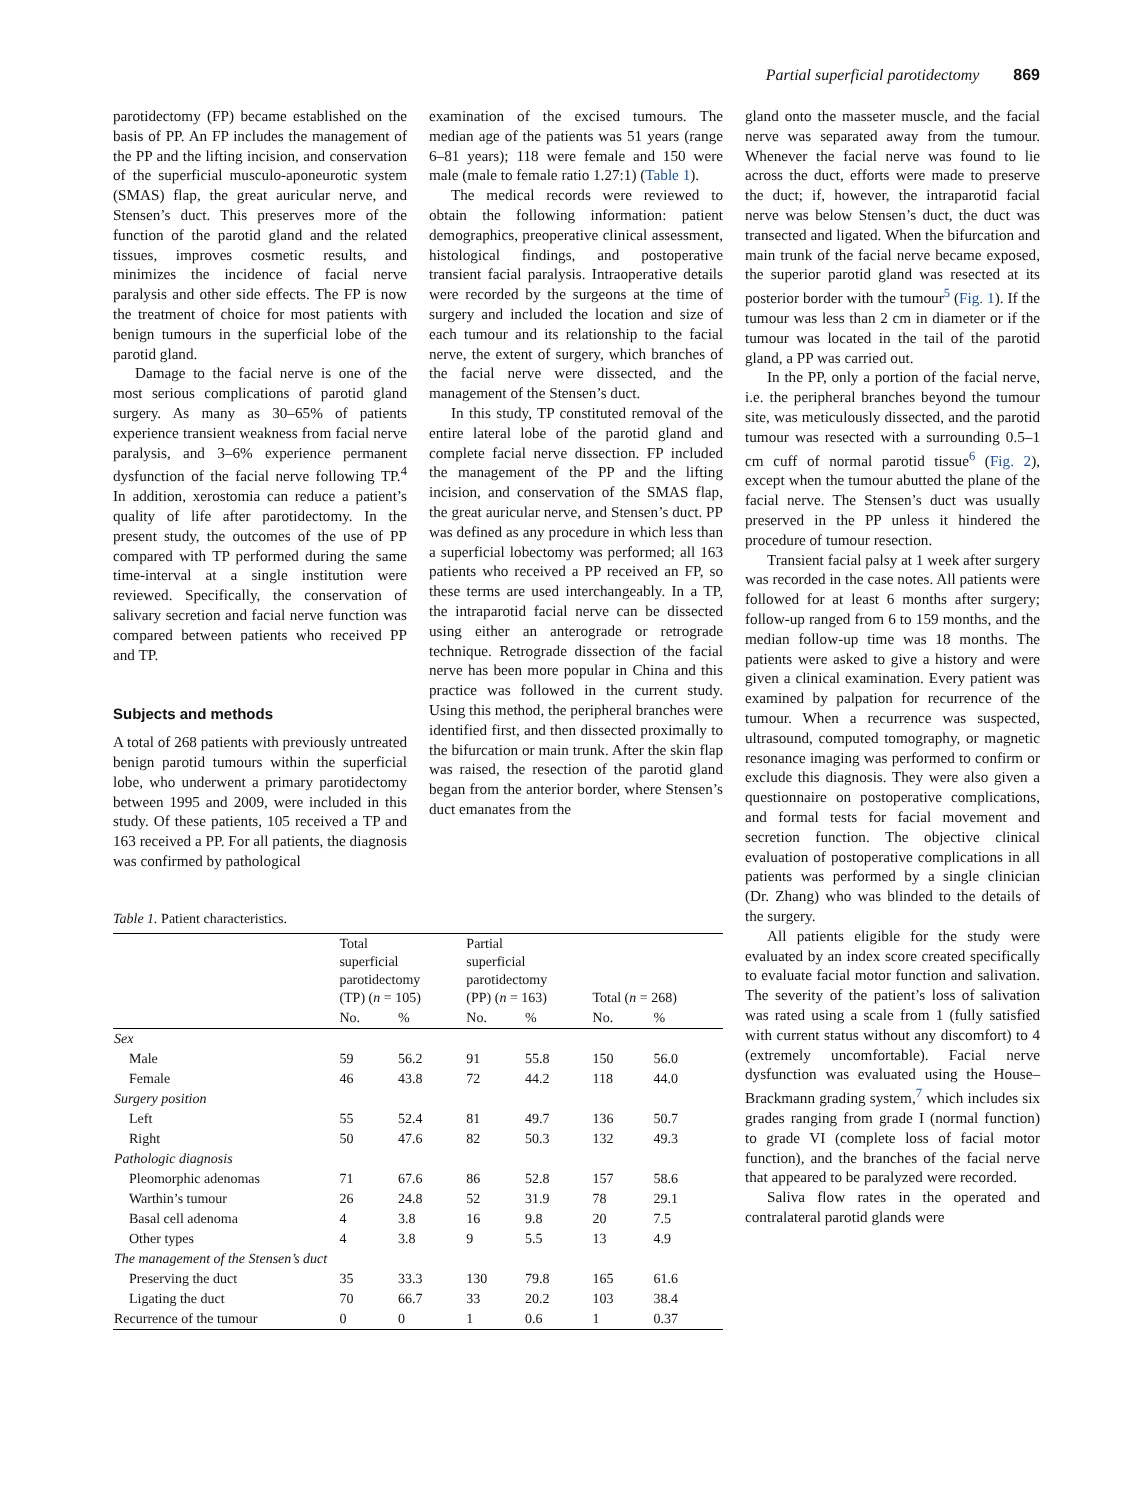Partial superficial parotidectomy 869
parotidectomy (FP) became established on the basis of PP. An FP includes the management of the PP and the lifting incision, and conservation of the superficial musculo-aponeurotic system (SMAS) flap, the great auricular nerve, and Stensen’s duct. This preserves more of the function of the parotid gland and the related tissues, improves cosmetic results, and minimizes the incidence of facial nerve paralysis and other side effects. The FP is now the treatment of choice for most patients with benign tumours in the superficial lobe of the parotid gland.
Damage to the facial nerve is one of the most serious complications of parotid gland surgery. As many as 30–65% of patients experience transient weakness from facial nerve paralysis, and 3–6% experience permanent dysfunction of the facial nerve following TP.<sup>4</sup> In addition, xerostomia can reduce a patient’s quality of life after parotidectomy. In the present study, the outcomes of the use of PP compared with TP performed during the same time-interval at a single institution were reviewed. Specifically, the conservation of salivary secretion and facial nerve function was compared between patients who received PP and TP.
Subjects and methods
A total of 268 patients with previously untreated benign parotid tumours within the superficial lobe, who underwent a primary parotidectomy between 1995 and 2009, were included in this study. Of these patients, 105 received a TP and 163 received a PP. For all patients, the diagnosis was confirmed by pathological
examination of the excised tumours. The median age of the patients was 51 years (range 6–81 years); 118 were female and 150 were male (male to female ratio 1.27:1) (Table 1).
The medical records were reviewed to obtain the following information: patient demographics, preoperative clinical assessment, histological findings, and postoperative transient facial paralysis. Intraoperative details were recorded by the surgeons at the time of surgery and included the location and size of each tumour and its relationship to the facial nerve, the extent of surgery, which branches of the facial nerve were dissected, and the management of the Stensen’s duct.
In this study, TP constituted removal of the entire lateral lobe of the parotid gland and complete facial nerve dissection. FP included the management of the PP and the lifting incision, and conservation of the SMAS flap, the great auricular nerve, and Stensen’s duct. PP was defined as any procedure in which less than a superficial lobectomy was performed; all 163 patients who received a PP received an FP, so these terms are used interchangeably. In a TP, the intraparotid facial nerve can be dissected using either an anterograde or retrograde technique. Retrograde dissection of the facial nerve has been more popular in China and this practice was followed in the current study. Using this method, the peripheral branches were identified first, and then dissected proximally to the bifurcation or main trunk. After the skin flap was raised, the resection of the parotid gland began from the anterior border, where Stensen’s duct emanates from the
Table 1. Patient characteristics.
| | Total superficial parotidectomy (TP) ( n = 105) | | Partial superficial parotidectomy (PP) ( n = 163) | | Total ( n = 268) | |
| --- | --- | --- | --- | --- | --- | --- |
| | No. | % | No. | % | No. | % |
| Sex | | | | | | |
| Male | 59 | 56.2 | 91 | 55.8 | 150 | 56.0 |
| Female | 46 | 43.8 | 72 | 44.2 | 118 | 44.0 |
| Surgery position | | | | | | |
| Left | 55 | 52.4 | 81 | 49.7 | 136 | 50.7 |
| Right | 50 | 47.6 | 82 | 50.3 | 132 | 49.3 |
| Pathologic diagnosis | | | | | | |
| Pleomorphic adenomas | 71 | 67.6 | 86 | 52.8 | 157 | 58.6 |
| Warthin’s tumour | 26 | 24.8 | 52 | 31.9 | 78 | 29.1 |
| Basal cell adenoma | 4 | 3.8 | 16 | 9.8 | 20 | 7.5 |
| Other types | 4 | 3.8 | 9 | 5.5 | 13 | 4.9 |
| The management of the Stensen’s duct | | | | | | |
| Preserving the duct | 35 | 33.3 | 130 | 79.8 | 165 | 61.6 |
| Ligating the duct | 70 | 66.7 | 33 | 20.2 | 103 | 38.4 |
| Recurrence of the tumour | 0 | 0 | 1 | 0.6 | 1 | 0.37 |
gland onto the masseter muscle, and the facial nerve was separated away from the tumour. Whenever the facial nerve was found to lie across the duct, efforts were made to preserve the duct; if, however, the intraparotid facial nerve was below Stensen’s duct, the duct was transected and ligated. When the bifurcation and main trunk of the facial nerve became exposed, the superior parotid gland was resected at its posterior border with the tumour<sup>5</sup> (Fig. 1). If the tumour was less than 2 cm in diameter or if the tumour was located in the tail of the parotid gland, a PP was carried out.
In the PP, only a portion of the facial nerve, i.e. the peripheral branches beyond the tumour site, was meticulously dissected, and the parotid tumour was resected with a surrounding 0.5–1 cm cuff of normal parotid tissue<sup>6</sup> (Fig. 2), except when the tumour abutted the plane of the facial nerve. The Stensen’s duct was usually preserved in the PP unless it hindered the procedure of tumour resection.
Transient facial palsy at 1 week after surgery was recorded in the case notes. All patients were followed for at least 6 months after surgery; follow-up ranged from 6 to 159 months, and the median follow-up time was 18 months. The patients were asked to give a history and were given a clinical examination. Every patient was examined by palpation for recurrence of the tumour. When a recurrence was suspected, ultrasound, computed tomography, or magnetic resonance imaging was performed to confirm or exclude this diagnosis. They were also given a questionnaire on postoperative complications, and formal tests for facial movement and secretion function. The objective clinical evaluation of postoperative complications in all patients was performed by a single clinician (Dr. Zhang) who was blinded to the details of the surgery.
All patients eligible for the study were evaluated by an index score created specifically to evaluate facial motor function and salivation. The severity of the patient’s loss of salivation was rated using a scale from 1 (fully satisfied with current status without any discomfort) to 4 (extremely uncomfortable). Facial nerve dysfunction was evaluated using the House–Brackmann grading system,<sup>7</sup> which includes six grades ranging from grade I (normal function) to grade VI (complete loss of facial motor function), and the branches of the facial nerve that appeared to be paralyzed were recorded.
Saliva flow rates in the operated and contralateral parotid glands were